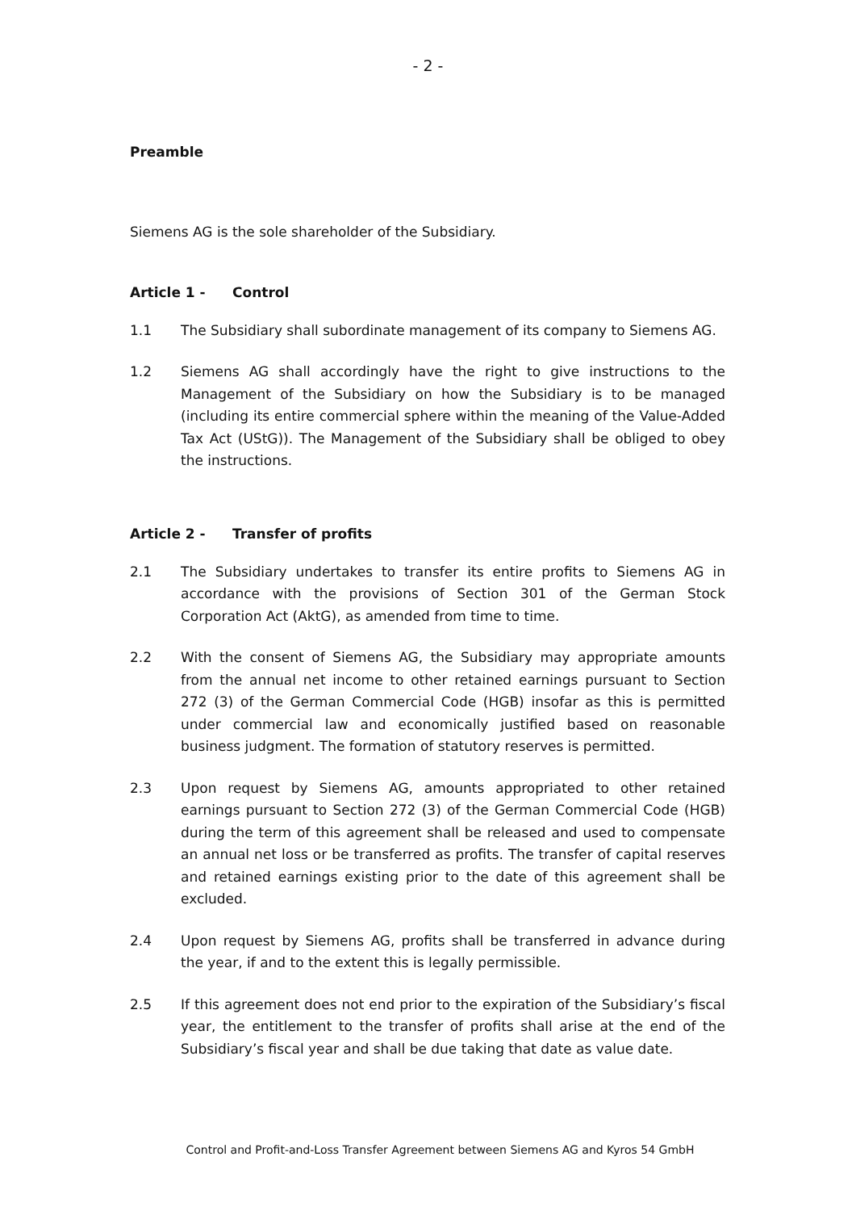- 2 -
Preamble
Siemens AG is the sole shareholder of the Subsidiary.
Article 1 - Control
1.1 The Subsidiary shall subordinate management of its company to Siemens AG.
1.2 Siemens AG shall accordingly have the right to give instructions to the Management of the Subsidiary on how the Subsidiary is to be managed (including its entire commercial sphere within the meaning of the Value-Added Tax Act (UStG)). The Management of the Subsidiary shall be obliged to obey the instructions.
Article 2 - Transfer of profits
2.1 The Subsidiary undertakes to transfer its entire profits to Siemens AG in accordance with the provisions of Section 301 of the German Stock Corporation Act (AktG), as amended from time to time.
2.2 With the consent of Siemens AG, the Subsidiary may appropriate amounts from the annual net income to other retained earnings pursuant to Section 272 (3) of the German Commercial Code (HGB) insofar as this is permitted under commercial law and economically justified based on reasonable business judgment. The formation of statutory reserves is permitted.
2.3 Upon request by Siemens AG, amounts appropriated to other retained earnings pursuant to Section 272 (3) of the German Commercial Code (HGB) during the term of this agreement shall be released and used to compensate an annual net loss or be transferred as profits. The transfer of capital reserves and retained earnings existing prior to the date of this agreement shall be excluded.
2.4 Upon request by Siemens AG, profits shall be transferred in advance during the year, if and to the extent this is legally permissible.
2.5 If this agreement does not end prior to the expiration of the Subsidiary’s fiscal year, the entitlement to the transfer of profits shall arise at the end of the Subsidiary’s fiscal year and shall be due taking that date as value date.
Control and Profit-and-Loss Transfer Agreement between Siemens AG and Kyros 54 GmbH